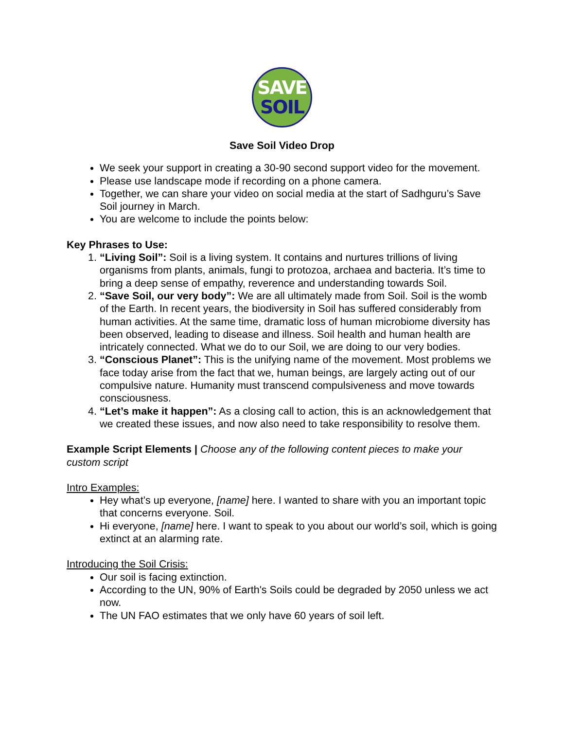SAVE
SOIL
Save Soil Video Drop
We seek your support in creating a 30-90 second support video for the movement.
Please use landscape mode if recording on a phone camera.
Together, we can share your video on social media at the start of Sadhguru’s Save Soil journey in March.
You are welcome to include the points below:
Key Phrases to Use:
1. “Living Soil”: Soil is a living system. It contains and nurtures trillions of living organisms from plants, animals, fungi to protozoa, archaea and bacteria. It’s time to bring a deep sense of empathy, reverence and understanding towards Soil.
2. “Save Soil, our very body”: We are all ultimately made from Soil. Soil is the womb of the Earth. In recent years, the biodiversity in Soil has suffered considerably from human activities. At the same time, dramatic loss of human microbiome diversity has been observed, leading to disease and illness. Soil health and human health are intricately connected. What we do to our Soil, we are doing to our very bodies.
3. “Conscious Planet”: This is the unifying name of the movement. Most problems we face today arise from the fact that we, human beings, are largely acting out of our compulsive nature. Humanity must transcend compulsiveness and move towards consciousness.
4. “Let’s make it happen”: As a closing call to action, this is an acknowledgement that we created these issues, and now also need to take responsibility to resolve them.
Example Script Elements | Choose any of the following content pieces to make your custom script
Intro Examples:
Hey what’s up everyone, [name] here. I wanted to share with you an important topic that concerns everyone. Soil.
Hi everyone, [name] here. I want to speak to you about our world’s soil, which is going extinct at an alarming rate.
Introducing the Soil Crisis:
Our soil is facing extinction.
According to the UN, 90% of Earth's Soils could be degraded by 2050 unless we act now.
The UN FAO estimates that we only have 60 years of soil left.